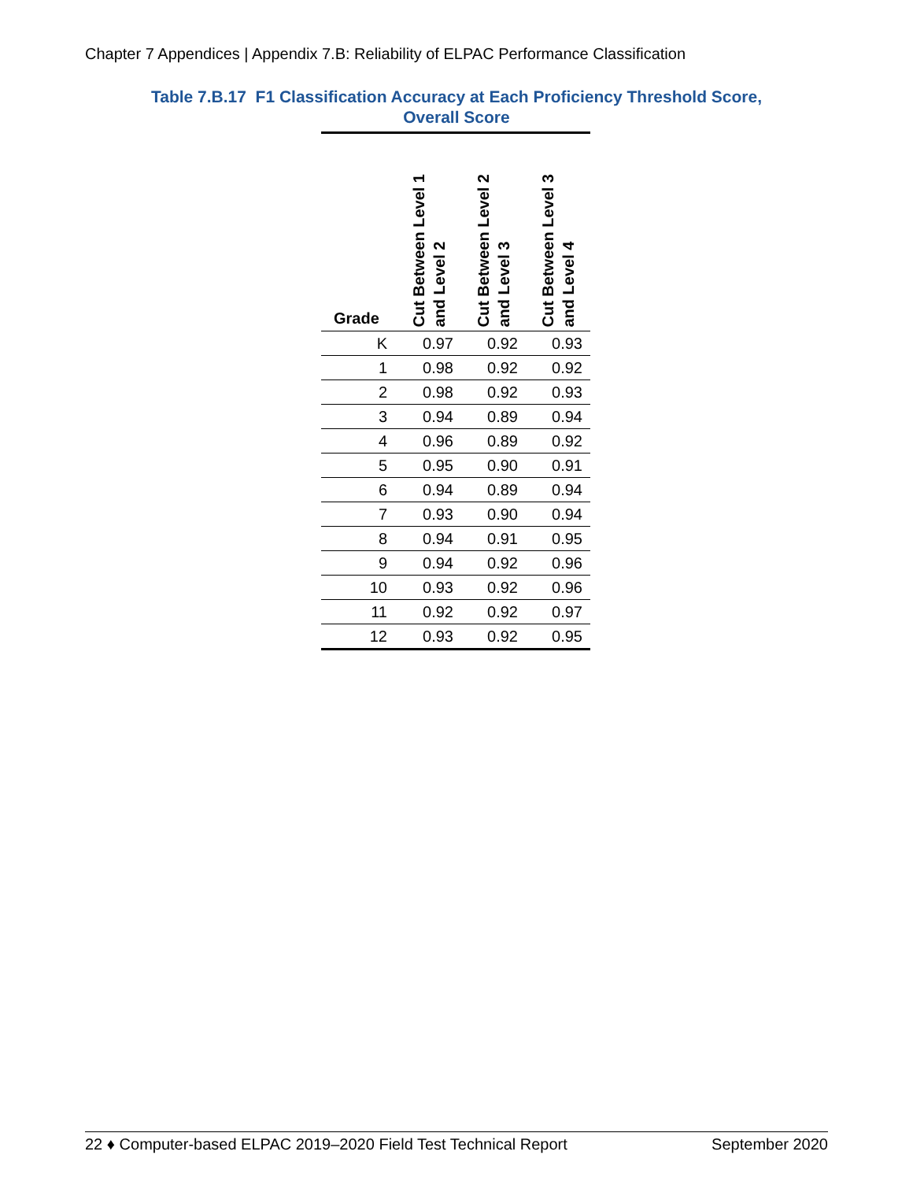Chapter 7 Appendices | Appendix 7.B: Reliability of ELPAC Performance Classification
Table 7.B.17 F1 Classification Accuracy at Each Proficiency Threshold Score,
Overall Score
| Grade | Cut Between Level 1 and Level 2 | Cut Between Level 2 and Level 3 | Cut Between Level 3 and Level 4 |
| --- | --- | --- | --- |
| K | 0.97 | 0.92 | 0.93 |
| 1 | 0.98 | 0.92 | 0.92 |
| 2 | 0.98 | 0.92 | 0.93 |
| 3 | 0.94 | 0.89 | 0.94 |
| 4 | 0.96 | 0.89 | 0.92 |
| 5 | 0.95 | 0.90 | 0.91 |
| 6 | 0.94 | 0.89 | 0.94 |
| 7 | 0.93 | 0.90 | 0.94 |
| 8 | 0.94 | 0.91 | 0.95 |
| 9 | 0.94 | 0.92 | 0.96 |
| 10 | 0.93 | 0.92 | 0.96 |
| 11 | 0.92 | 0.92 | 0.97 |
| 12 | 0.93 | 0.92 | 0.95 |
22 ♦ Computer-based ELPAC 2019–2020 Field Test Technical Report September 2020